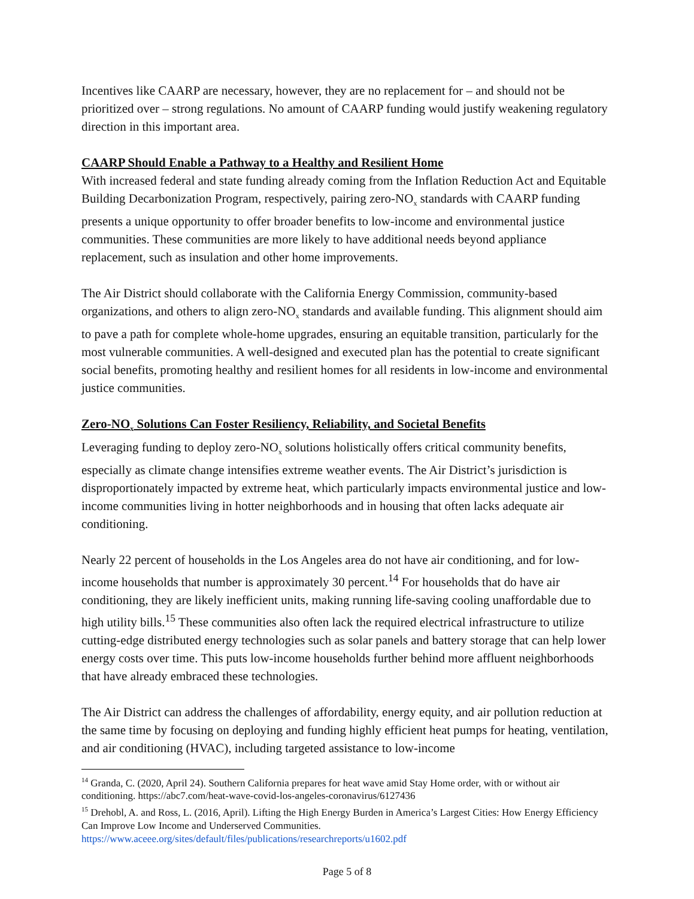Incentives like CAARP are necessary, however, they are no replacement for – and should not be prioritized over – strong regulations. No amount of CAARP funding would justify weakening regulatory direction in this important area.
CAARP Should Enable a Pathway to a Healthy and Resilient Home
With increased federal and state funding already coming from the Inflation Reduction Act and Equitable Building Decarbonization Program, respectively, pairing zero-NO<sub>x</sub> standards with CAARP funding presents a unique opportunity to offer broader benefits to low-income and environmental justice communities. These communities are more likely to have additional needs beyond appliance replacement, such as insulation and other home improvements.
The Air District should collaborate with the California Energy Commission, community-based organizations, and others to align zero-NO<sub>x</sub> standards and available funding. This alignment should aim to pave a path for complete whole-home upgrades, ensuring an equitable transition, particularly for the most vulnerable communities. A well-designed and executed plan has the potential to create significant social benefits, promoting healthy and resilient homes for all residents in low-income and environmental justice communities.
Zero-NO<sub>x</sub> Solutions Can Foster Resiliency, Reliability, and Societal Benefits
Leveraging funding to deploy zero-NO<sub>x</sub> solutions holistically offers critical community benefits, especially as climate change intensifies extreme weather events. The Air District’s jurisdiction is disproportionately impacted by extreme heat, which particularly impacts environmental justice and low-income communities living in hotter neighborhoods and in housing that often lacks adequate air conditioning.
Nearly 22 percent of households in the Los Angeles area do not have air conditioning, and for low-income households that number is approximately 30 percent.<sup>14</sup> For households that do have air conditioning, they are likely inefficient units, making running life-saving cooling unaffordable due to high utility bills.<sup>15</sup> These communities also often lack the required electrical infrastructure to utilize cutting-edge distributed energy technologies such as solar panels and battery storage that can help lower energy costs over time. This puts low-income households further behind more affluent neighborhoods that have already embraced these technologies.
The Air District can address the challenges of affordability, energy equity, and air pollution reduction at the same time by focusing on deploying and funding highly efficient heat pumps for heating, ventilation, and air conditioning (HVAC), including targeted assistance to low-income
<sup>14</sup> Granda, C. (2020, April 24). Southern California prepares for heat wave amid Stay Home order, with or without air conditioning. https://abc7.com/heat-wave-covid-los-angeles-coronavirus/6127436
<sup>15</sup> Drehobl, A. and Ross, L. (2016, April). Lifting the High Energy Burden in America’s Largest Cities: How Energy Efficiency Can Improve Low Income and Underserved Communities. https://www.aceee.org/sites/default/files/publications/researchreports/u1602.pdf
Page 5 of 8